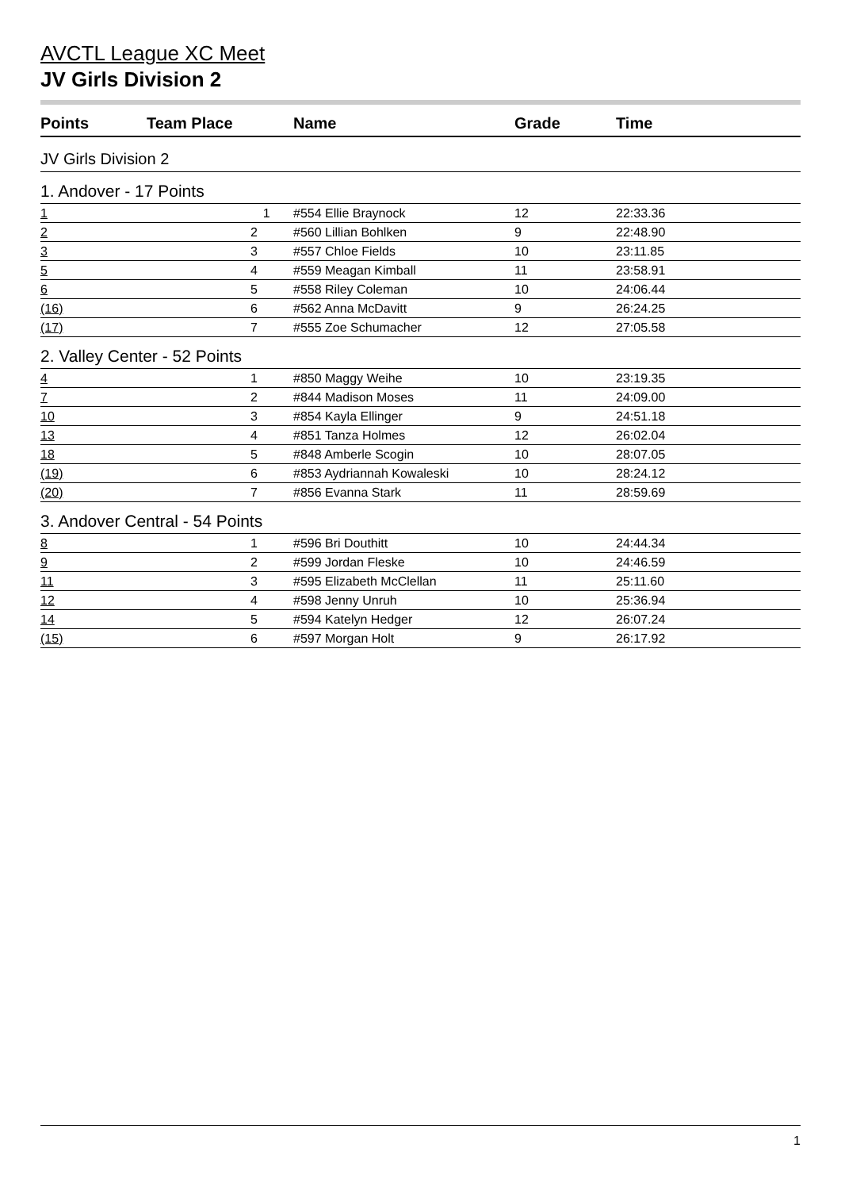AVCTL League XC Meet
JV Girls Division 2
| Points | Team Place | Name | Grade | Time |
| --- | --- | --- | --- | --- |
| JV Girls Division 2 | | | | |
| 1. Andover - 17 Points | | | | |
| 1 | 1 | #554 Ellie Braynock | 12 | 22:33.36 |
| 2 | 2 | #560 Lillian Bohlken | 9 | 22:48.90 |
| 3 | 3 | #557 Chloe Fields | 10 | 23:11.85 |
| 5 | 4 | #559 Meagan Kimball | 11 | 23:58.91 |
| 6 | 5 | #558 Riley Coleman | 10 | 24:06.44 |
| (16) | 6 | #562 Anna McDavitt | 9 | 26:24.25 |
| (17) | 7 | #555 Zoe Schumacher | 12 | 27:05.58 |
| 2. Valley Center - 52 Points | | | | |
| 4 | 1 | #850 Maggy Weihe | 10 | 23:19.35 |
| 7 | 2 | #844 Madison Moses | 11 | 24:09.00 |
| 10 | 3 | #854 Kayla Ellinger | 9 | 24:51.18 |
| 13 | 4 | #851 Tanza Holmes | 12 | 26:02.04 |
| 18 | 5 | #848 Amberle Scogin | 10 | 28:07.05 |
| (19) | 6 | #853 Aydriannah Kowaleski | 10 | 28:24.12 |
| (20) | 7 | #856 Evanna Stark | 11 | 28:59.69 |
| 3. Andover Central - 54 Points | | | | |
| 8 | 1 | #596 Bri Douthitt | 10 | 24:44.34 |
| 9 | 2 | #599 Jordan Fleske | 10 | 24:46.59 |
| 11 | 3 | #595 Elizabeth McClellan | 11 | 25:11.60 |
| 12 | 4 | #598 Jenny Unruh | 10 | 25:36.94 |
| 14 | 5 | #594 Katelyn Hedger | 12 | 26:07.24 |
| (15) | 6 | #597 Morgan Holt | 9 | 26:17.92 |
1